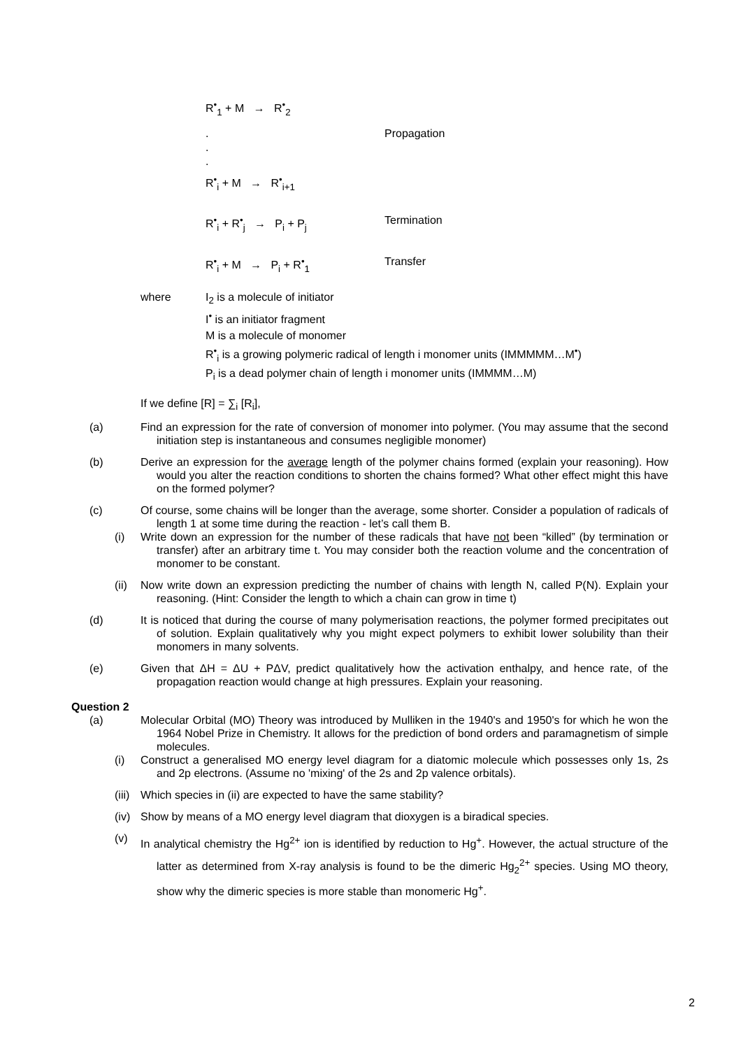R<sup>•</sup><sub>1</sub> + M → R<sup>•</sup><sub>2</sub>
.
.
.
Propagation
R<sup>•</sup><sub>i</sub> + M → R<sup>•</sup><sub>i+1</sub>
R<sup>•</sup><sub>i</sub> + R<sup>•</sup><sub>j</sub> → P<sub>i</sub> + P<sub>j</sub> Termination
R<sup>•</sup><sub>i</sub> + M → P<sub>i</sub> + R<sup>•</sup><sub>1</sub> Transfer
where I<sub>2</sub> is a molecule of initiator
I<sup>•</sup> is an initiator fragment
M is a molecule of monomer
R<sup>•</sup><sub>i</sub> is a growing polymeric radical of length i monomer units (IMMMMM…M<sup>•</sup>)
P<sub>i</sub> is a dead polymer chain of length i monomer units (IMMMM…M)
If we define [R] = ∑<sub>i</sub> [R<sub>i</sub>],
(a) Find an expression for the rate of conversion of monomer into polymer. (You may assume that the second initiation step is instantaneous and consumes negligible monomer)
(b) Derive an expression for the average length of the polymer chains formed (explain your reasoning). How would you alter the reaction conditions to shorten the chains formed? What other effect might this have on the formed polymer?
(c) Of course, some chains will be longer than the average, some shorter. Consider a population of radicals of length 1 at some time during the reaction - let’s call them B.
(i) Write down an expression for the number of these radicals that have not been “killed” (by termination or transfer) after an arbitrary time t. You may consider both the reaction volume and the concentration of monomer to be constant.
(ii) Now write down an expression predicting the number of chains with length N, called P(N). Explain your reasoning. (Hint: Consider the length to which a chain can grow in time t)
(d) It is noticed that during the course of many polymerisation reactions, the polymer formed precipitates out of solution. Explain qualitatively why you might expect polymers to exhibit lower solubility than their monomers in many solvents.
(e) Given that ΔH = ΔU + PΔV, predict qualitatively how the activation enthalpy, and hence rate, of the propagation reaction would change at high pressures. Explain your reasoning.
Question 2
(a) Molecular Orbital (MO) Theory was introduced by Mulliken in the 1940's and 1950's for which he won the 1964 Nobel Prize in Chemistry. It allows for the prediction of bond orders and paramagnetism of simple molecules.
(i) Construct a generalised MO energy level diagram for a diatomic molecule which possesses only 1s, 2s and 2p electrons. (Assume no 'mixing' of the 2s and 2p valence orbitals).
(iii) Which species in (ii) are expected to have the same stability?
(iv) Show by means of a MO energy level diagram that dioxygen is a biradical species.
(v)
In analytical chemistry the Hg<sup>2+</sup> ion is identified by reduction to Hg<sup>+</sup>. However, the actual structure of the latter as determined from X-ray analysis is found to be the dimeric Hg<sub>2</sub><sup>2+</sup> species. Using MO theory, show why the dimeric species is more stable than monomeric Hg<sup>+</sup>.
2